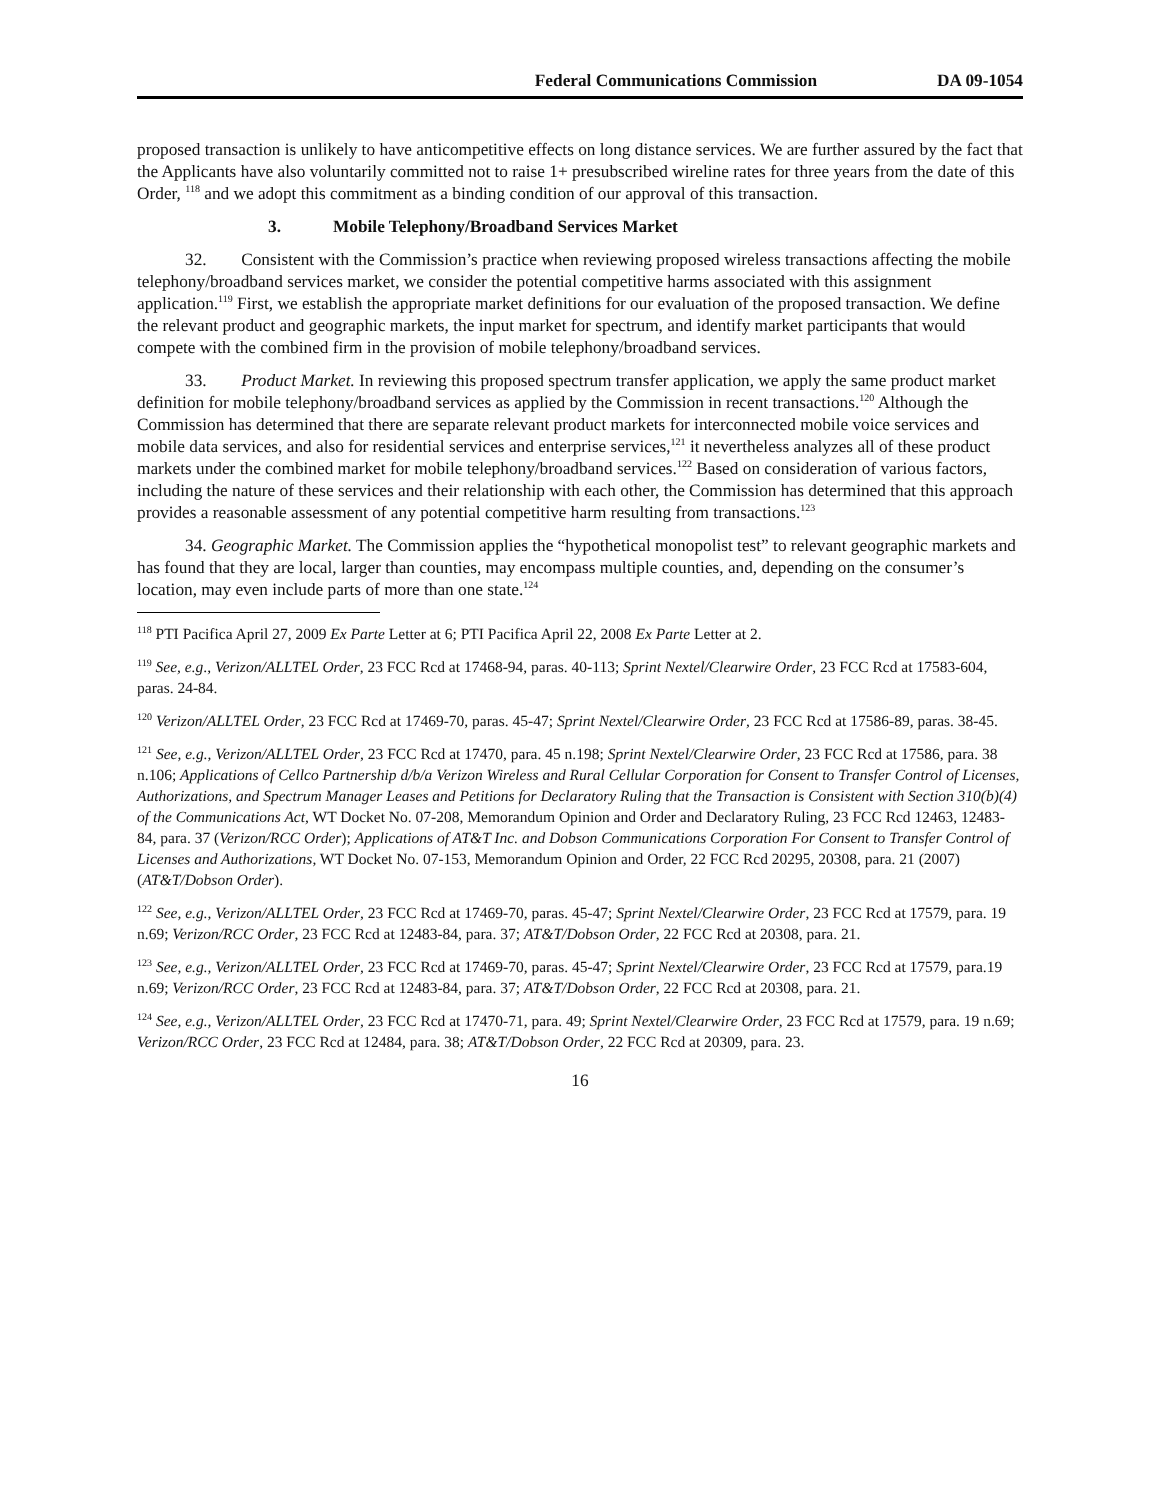Federal Communications Commission DA 09-1054
proposed transaction is unlikely to have anticompetitive effects on long distance services. We are further assured by the fact that the Applicants have also voluntarily committed not to raise 1+ presubscribed wireline rates for three years from the date of this Order, <sup>118</sup> and we adopt this commitment as a binding condition of our approval of this transaction.
3. Mobile Telephony/Broadband Services Market
32. Consistent with the Commission’s practice when reviewing proposed wireless transactions affecting the mobile telephony/broadband services market, we consider the potential competitive harms associated with this assignment application.<sup>119</sup> First, we establish the appropriate market definitions for our evaluation of the proposed transaction. We define the relevant product and geographic markets, the input market for spectrum, and identify market participants that would compete with the combined firm in the provision of mobile telephony/broadband services.
33. Product Market. In reviewing this proposed spectrum transfer application, we apply the same product market definition for mobile telephony/broadband services as applied by the Commission in recent transactions.<sup>120</sup> Although the Commission has determined that there are separate relevant product markets for interconnected mobile voice services and mobile data services, and also for residential services and enterprise services,<sup>121</sup> it nevertheless analyzes all of these product markets under the combined market for mobile telephony/broadband services.<sup>122</sup> Based on consideration of various factors, including the nature of these services and their relationship with each other, the Commission has determined that this approach provides a reasonable assessment of any potential competitive harm resulting from transactions.<sup>123</sup>
34. Geographic Market. The Commission applies the “hypothetical monopolist test” to relevant geographic markets and has found that they are local, larger than counties, may encompass multiple counties, and, depending on the consumer’s location, may even include parts of more than one state.<sup>124</sup>
<sup>118</sup> PTI Pacifica April 27, 2009 Ex Parte Letter at 6; PTI Pacifica April 22, 2008 Ex Parte Letter at 2.
<sup>119</sup> See, e.g., Verizon/ALLTEL Order, 23 FCC Rcd at 17468-94, paras. 40-113; Sprint Nextel/Clearwire Order, 23 FCC Rcd at 17583-604, paras. 24-84.
<sup>120</sup> Verizon/ALLTEL Order, 23 FCC Rcd at 17469-70, paras. 45-47; Sprint Nextel/Clearwire Order, 23 FCC Rcd at 17586-89, paras. 38-45.
<sup>121</sup> See, e.g., Verizon/ALLTEL Order, 23 FCC Rcd at 17470, para. 45 n.198; Sprint Nextel/Clearwire Order, 23 FCC Rcd at 17586, para. 38 n.106; Applications of Cellco Partnership d/b/a Verizon Wireless and Rural Cellular Corporation for Consent to Transfer Control of Licenses, Authorizations, and Spectrum Manager Leases and Petitions for Declaratory Ruling that the Transaction is Consistent with Section 310(b)(4) of the Communications Act, WT Docket No. 07-208, Memorandum Opinion and Order and Declaratory Ruling, 23 FCC Rcd 12463, 12483-84, para. 37 (Verizon/RCC Order); Applications of AT&T Inc. and Dobson Communications Corporation For Consent to Transfer Control of Licenses and Authorizations, WT Docket No. 07-153, Memorandum Opinion and Order, 22 FCC Rcd 20295, 20308, para. 21 (2007) (AT&T/Dobson Order).
<sup>122</sup> See, e.g., Verizon/ALLTEL Order, 23 FCC Rcd at 17469-70, paras. 45-47; Sprint Nextel/Clearwire Order, 23 FCC Rcd at 17579, para. 19 n.69; Verizon/RCC Order, 23 FCC Rcd at 12483-84, para. 37; AT&T/Dobson Order, 22 FCC Rcd at 20308, para. 21.
<sup>123</sup> See, e.g., Verizon/ALLTEL Order, 23 FCC Rcd at 17469-70, paras. 45-47; Sprint Nextel/Clearwire Order, 23 FCC Rcd at 17579, para.19 n.69; Verizon/RCC Order, 23 FCC Rcd at 12483-84, para. 37; AT&T/Dobson Order, 22 FCC Rcd at 20308, para. 21.
<sup>124</sup> See, e.g., Verizon/ALLTEL Order, 23 FCC Rcd at 17470-71, para. 49; Sprint Nextel/Clearwire Order, 23 FCC Rcd at 17579, para. 19 n.69; Verizon/RCC Order, 23 FCC Rcd at 12484, para. 38; AT&T/Dobson Order, 22 FCC Rcd at 20309, para. 23.
16